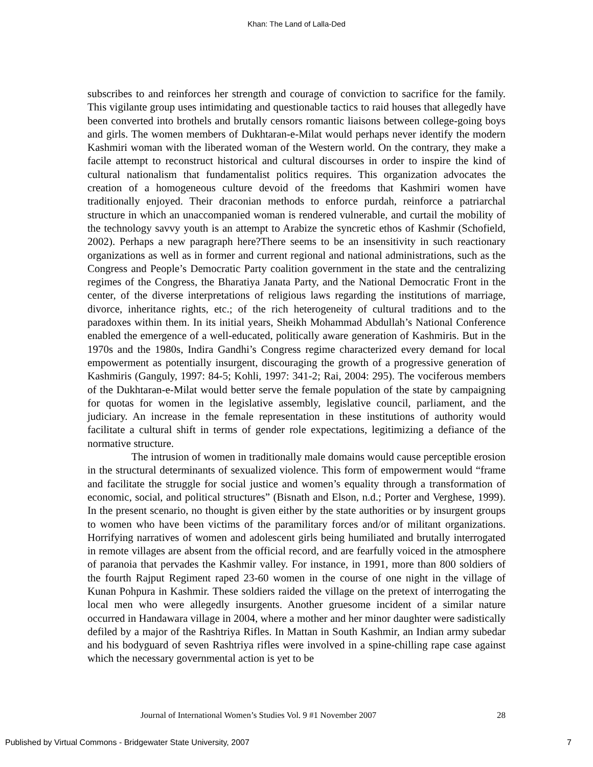Khan: The Land of Lalla-Ded
subscribes to and reinforces her strength and courage of conviction to sacrifice for the family. This vigilante group uses intimidating and questionable tactics to raid houses that allegedly have been converted into brothels and brutally censors romantic liaisons between college-going boys and girls. The women members of Dukhtaran-e-Milat would perhaps never identify the modern Kashmiri woman with the liberated woman of the Western world. On the contrary, they make a facile attempt to reconstruct historical and cultural discourses in order to inspire the kind of cultural nationalism that fundamentalist politics requires. This organization advocates the creation of a homogeneous culture devoid of the freedoms that Kashmiri women have traditionally enjoyed. Their draconian methods to enforce purdah, reinforce a patriarchal structure in which an unaccompanied woman is rendered vulnerable, and curtail the mobility of the technology savvy youth is an attempt to Arabize the syncretic ethos of Kashmir (Schofield, 2002). Perhaps a new paragraph here?There seems to be an insensitivity in such reactionary organizations as well as in former and current regional and national administrations, such as the Congress and People’s Democratic Party coalition government in the state and the centralizing regimes of the Congress, the Bharatiya Janata Party, and the National Democratic Front in the center, of the diverse interpretations of religious laws regarding the institutions of marriage, divorce, inheritance rights, etc.; of the rich heterogeneity of cultural traditions and to the paradoxes within them. In its initial years, Sheikh Mohammad Abdullah’s National Conference enabled the emergence of a well-educated, politically aware generation of Kashmiris. But in the 1970s and the 1980s, Indira Gandhi’s Congress regime characterized every demand for local empowerment as potentially insurgent, discouraging the growth of a progressive generation of Kashmiris (Ganguly, 1997: 84-5; Kohli, 1997: 341-2; Rai, 2004: 295). The vociferous members of the Dukhtaran-e-Milat would better serve the female population of the state by campaigning for quotas for women in the legislative assembly, legislative council, parliament, and the judiciary. An increase in the female representation in these institutions of authority would facilitate a cultural shift in terms of gender role expectations, legitimizing a defiance of the normative structure.
The intrusion of women in traditionally male domains would cause perceptible erosion in the structural determinants of sexualized violence. This form of empowerment would “frame and facilitate the struggle for social justice and women’s equality through a transformation of economic, social, and political structures” (Bisnath and Elson, n.d.; Porter and Verghese, 1999). In the present scenario, no thought is given either by the state authorities or by insurgent groups to women who have been victims of the paramilitary forces and/or of militant organizations. Horrifying narratives of women and adolescent girls being humiliated and brutally interrogated in remote villages are absent from the official record, and are fearfully voiced in the atmosphere of paranoia that pervades the Kashmir valley. For instance, in 1991, more than 800 soldiers of the fourth Rajput Regiment raped 23-60 women in the course of one night in the village of Kunan Pohpura in Kashmir. These soldiers raided the village on the pretext of interrogating the local men who were allegedly insurgents. Another gruesome incident of a similar nature occurred in Handawara village in 2004, where a mother and her minor daughter were sadistically defiled by a major of the Rashtriya Rifles. In Mattan in South Kashmir, an Indian army subedar and his bodyguard of seven Rashtriya rifles were involved in a spine-chilling rape case against which the necessary governmental action is yet to be
Journal of International Women’s Studies Vol. 9 #1 November 2007 28
Published by Virtual Commons - Bridgewater State University, 2007 7